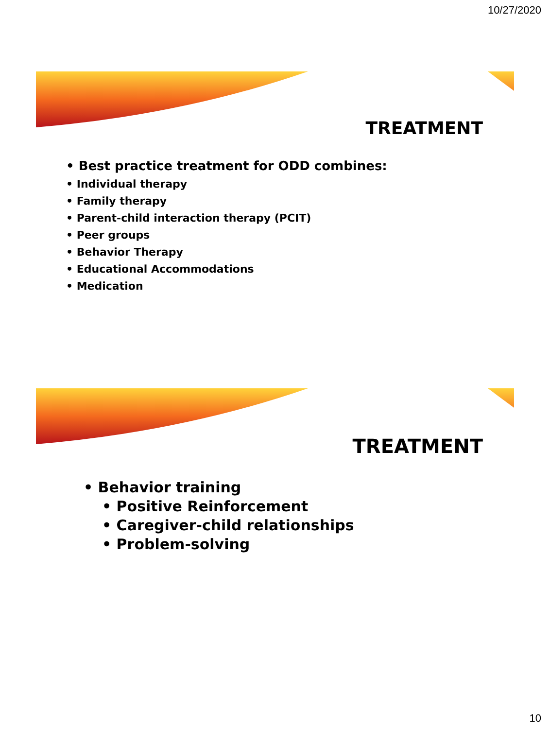10/27/2020
TREATMENT
• Best practice treatment for ODD combines:
• Individual therapy
• Family therapy
• Parent-child interaction therapy (PCIT)
• Peer groups
• Behavior Therapy
• Educational Accommodations
• Medication
TREATMENT
• Behavior training
• Positive Reinforcement
• Caregiver-child relationships
• Problem-solving
10